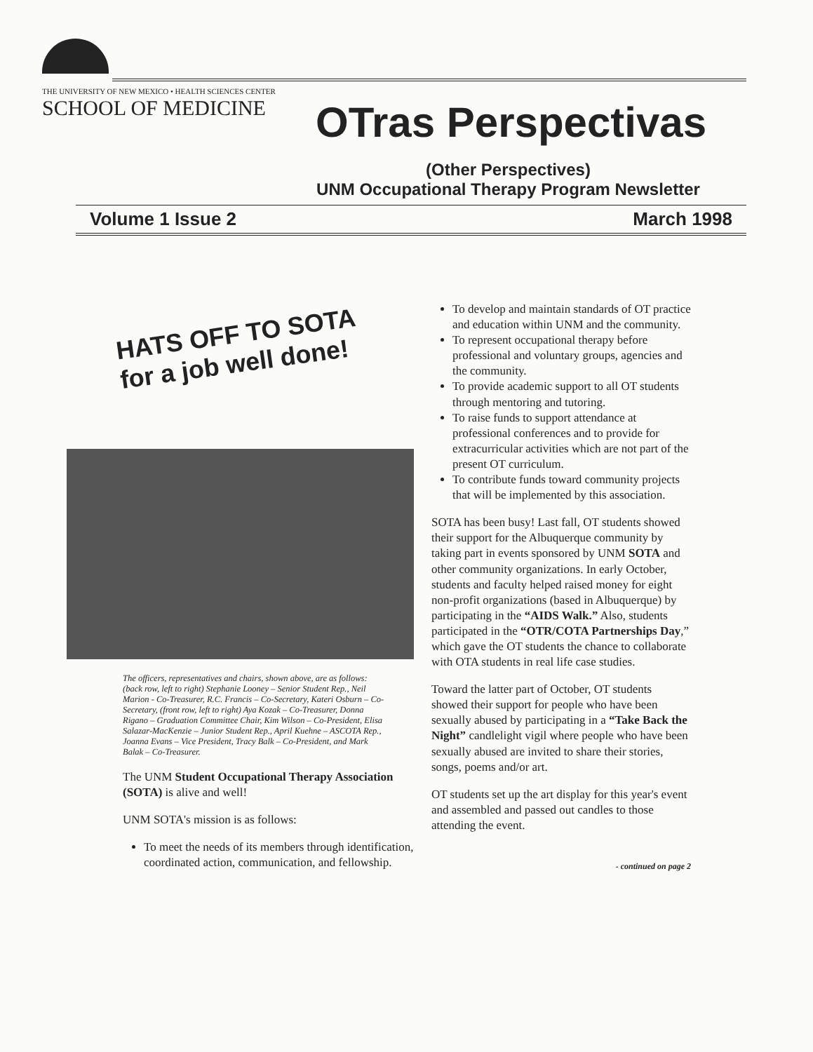THE UNIVERSITY OF NEW MEXICO • HEALTH SCIENCES CENTER
SCHOOL OF MEDICINE OTras Perspectivas
(Other Perspectives)
UNM Occupational Therapy Program Newsletter
Volume 1 Issue 2 March 1998
HATS OFF TO SOTA
for a job well done!
The officers, representatives and chairs, shown above, are as follows: (back row, left to right) Stephanie Looney – Senior Student Rep., Neil Marion - Co-Treasurer, R.C. Francis – Co-Secretary, Kateri Osburn – Co-Secretary, (front row, left to right) Aya Kozak – Co-Treasurer, Donna Rigano – Graduation Committee Chair, Kim Wilson – Co-President, Elisa Salazar-MacKenzie – Junior Student Rep., April Kuehne – ASCOTA Rep., Joanna Evans – Vice President, Tracy Balk – Co-President, and Mark Balak – Co-Treasurer.
The UNM Student Occupational Therapy Association (SOTA) is alive and well!
UNM SOTA's mission is as follows:
To meet the needs of its members through identification, coordinated action, communication, and fellowship.
To develop and maintain standards of OT practice and education within UNM and the community.
To represent occupational therapy before professional and voluntary groups, agencies and the community.
To provide academic support to all OT students through mentoring and tutoring.
To raise funds to support attendance at professional conferences and to provide for extracurricular activities which are not part of the present OT curriculum.
To contribute funds toward community projects that will be implemented by this association.
SOTA has been busy! Last fall, OT students showed their support for the Albuquerque community by taking part in events sponsored by UNM SOTA and other community organizations. In early October, students and faculty helped raised money for eight non-profit organizations (based in Albuquerque) by participating in the “AIDS Walk.” Also, students participated in the “OTR/COTA Partnerships Day,” which gave the OT students the chance to collaborate with OTA students in real life case studies.
Toward the latter part of October, OT students showed their support for people who have been sexually abused by participating in a “Take Back the Night” candlelight vigil where people who have been sexually abused are invited to share their stories, songs, poems and/or art.
OT students set up the art display for this year's event and assembled and passed out candles to those attending the event.
- continued on page 2